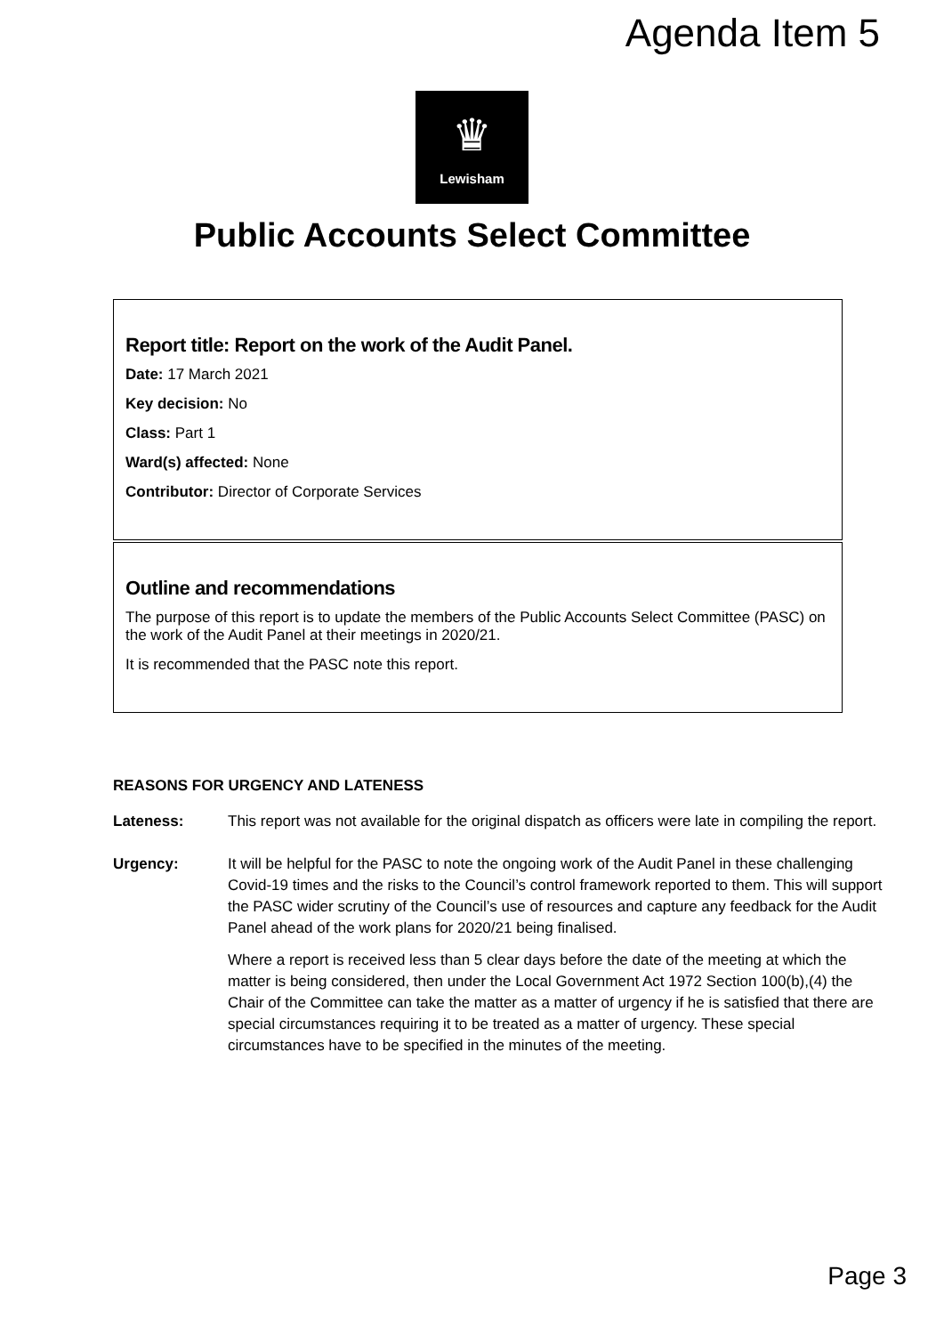Agenda Item 5
♛
Lewisham
Public Accounts Select Committee
Report title: Report on the work of the Audit Panel.
Date: 17 March 2021
Key decision: No
Class: Part 1
Ward(s) affected: None
Contributor: Director of Corporate Services
Outline and recommendations
The purpose of this report is to update the members of the Public Accounts Select Committee (PASC) on the work of the Audit Panel at their meetings in 2020/21.
It is recommended that the PASC note this report.
REASONS FOR URGENCY AND LATENESS
Lateness: This report was not available for the original dispatch as officers were late in compiling the report.
Urgency: It will be helpful for the PASC to note the ongoing work of the Audit Panel in these challenging Covid-19 times and the risks to the Council’s control framework reported to them. This will support the PASC wider scrutiny of the Council’s use of resources and capture any feedback for the Audit Panel ahead of the work plans for 2020/21 being finalised.
Where a report is received less than 5 clear days before the date of the meeting at which the matter is being considered, then under the Local Government Act 1972 Section 100(b),(4) the Chair of the Committee can take the matter as a matter of urgency if he is satisfied that there are special circumstances requiring it to be treated as a matter of urgency. These special circumstances have to be specified in the minutes of the meeting.
Page 3